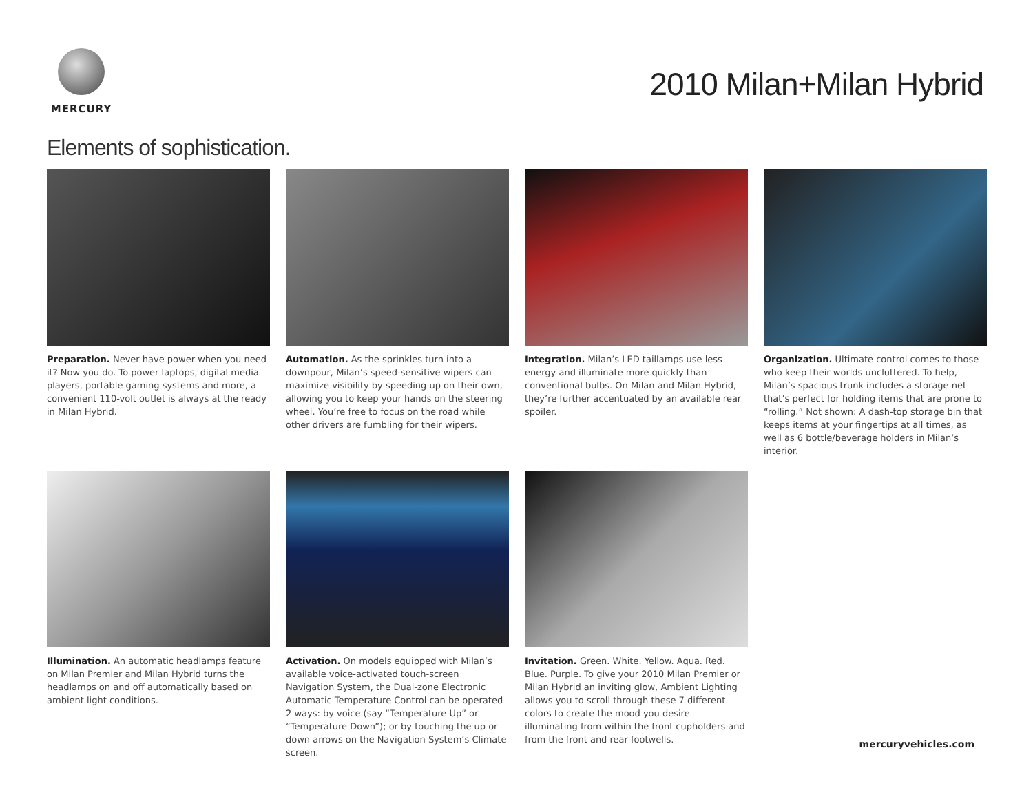MERCURY
2010 Milan+Milan Hybrid
Elements of sophistication.
Preparation. Never have power when you need it? Now you do. To power laptops, digital media players, portable gaming systems and more, a convenient 110-volt outlet is always at the ready in Milan Hybrid.
Automation. As the sprinkles turn into a downpour, Milan’s speed-sensitive wipers can maximize visibility by speeding up on their own, allowing you to keep your hands on the steering wheel. You’re free to focus on the road while other drivers are fumbling for their wipers.
Integration. Milan’s LED taillamps use less energy and illuminate more quickly than conventional bulbs. On Milan and Milan Hybrid, they’re further accentuated by an available rear spoiler.
Organization. Ultimate control comes to those who keep their worlds uncluttered. To help, Milan’s spacious trunk includes a storage net that’s perfect for holding items that are prone to “rolling.” Not shown: A dash-top storage bin that keeps items at your fingertips at all times, as well as 6 bottle/beverage holders in Milan’s interior.
Illumination. An automatic headlamps feature on Milan Premier and Milan Hybrid turns the headlamps on and off automatically based on ambient light conditions.
Activation. On models equipped with Milan’s available voice-activated touch-screen Navigation System, the Dual-zone Electronic Automatic Temperature Control can be operated 2 ways: by voice (say “Temperature Up” or “Temperature Down”); or by touching the up or down arrows on the Navigation System’s Climate screen.
Invitation. Green. White. Yellow. Aqua. Red. Blue. Purple. To give your 2010 Milan Premier or Milan Hybrid an inviting glow, Ambient Lighting allows you to scroll through these 7 different colors to create the mood you desire – illuminating from within the front cupholders and from the front and rear footwells.
mercuryvehicles.com